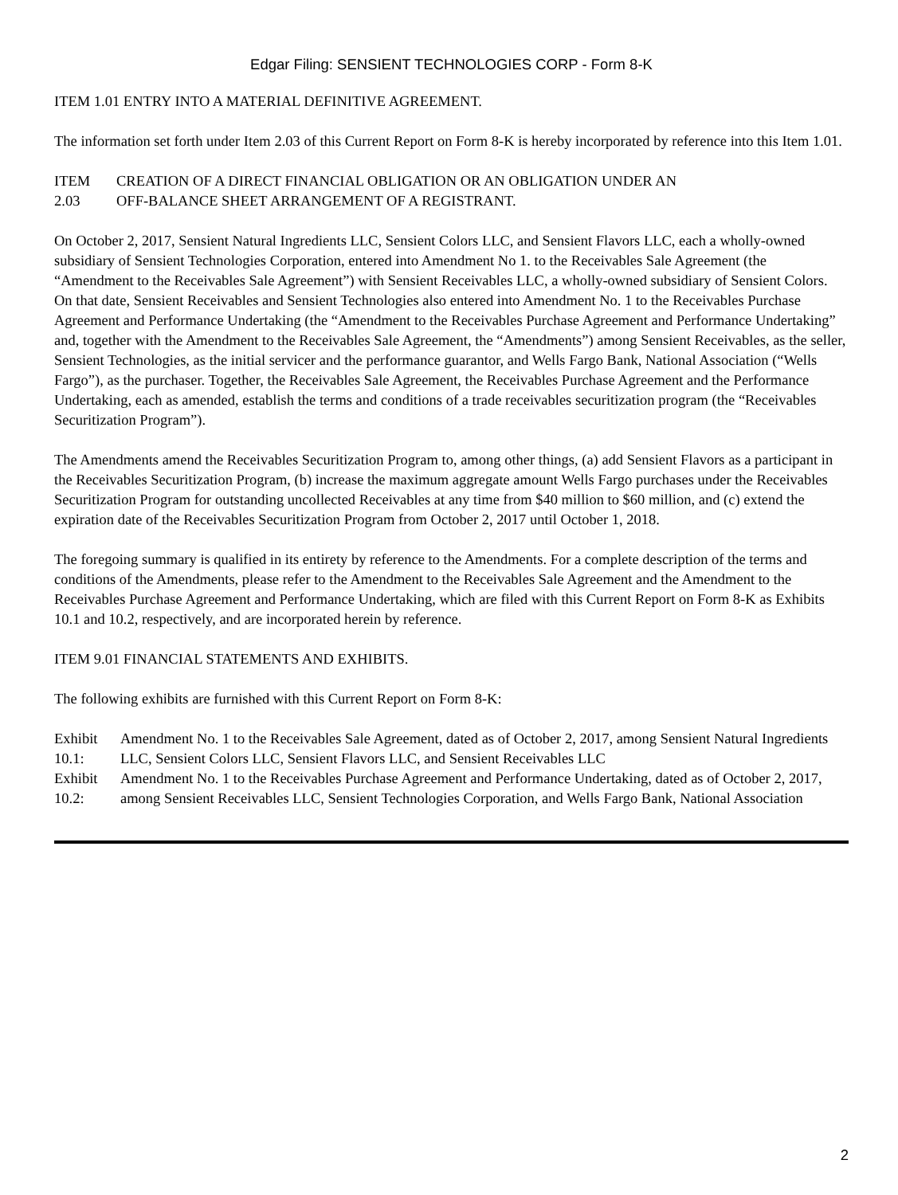Edgar Filing: SENSIENT TECHNOLOGIES CORP - Form 8-K
ITEM 1.01 ENTRY INTO A MATERIAL DEFINITIVE AGREEMENT.
The information set forth under Item 2.03 of this Current Report on Form 8-K is hereby incorporated by reference into this Item 1.01.
| ITEM 2.03 | CREATION OF A DIRECT FINANCIAL OBLIGATION OR AN OBLIGATION UNDER AN OFF-BALANCE SHEET ARRANGEMENT OF A REGISTRANT. |
On October 2, 2017, Sensient Natural Ingredients LLC, Sensient Colors LLC, and Sensient Flavors LLC, each a wholly-owned subsidiary of Sensient Technologies Corporation, entered into Amendment No 1. to the Receivables Sale Agreement (the “Amendment to the Receivables Sale Agreement”) with Sensient Receivables LLC, a wholly-owned subsidiary of Sensient Colors. On that date, Sensient Receivables and Sensient Technologies also entered into Amendment No. 1 to the Receivables Purchase Agreement and Performance Undertaking (the “Amendment to the Receivables Purchase Agreement and Performance Undertaking” and, together with the Amendment to the Receivables Sale Agreement, the “Amendments”) among Sensient Receivables, as the seller, Sensient Technologies, as the initial servicer and the performance guarantor, and Wells Fargo Bank, National Association (“Wells Fargo”), as the purchaser. Together, the Receivables Sale Agreement, the Receivables Purchase Agreement and the Performance Undertaking, each as amended, establish the terms and conditions of a trade receivables securitization program (the “Receivables Securitization Program”).
The Amendments amend the Receivables Securitization Program to, among other things, (a) add Sensient Flavors as a participant in the Receivables Securitization Program, (b) increase the maximum aggregate amount Wells Fargo purchases under the Receivables Securitization Program for outstanding uncollected Receivables at any time from $40 million to $60 million, and (c) extend the expiration date of the Receivables Securitization Program from October 2, 2017 until October 1, 2018.
The foregoing summary is qualified in its entirety by reference to the Amendments. For a complete description of the terms and conditions of the Amendments, please refer to the Amendment to the Receivables Sale Agreement and the Amendment to the Receivables Purchase Agreement and Performance Undertaking, which are filed with this Current Report on Form 8-K as Exhibits 10.1 and 10.2, respectively, and are incorporated herein by reference.
ITEM 9.01 FINANCIAL STATEMENTS AND EXHIBITS.
The following exhibits are furnished with this Current Report on Form 8-K:
| Exhibit 10.1: | Amendment No. 1 to the Receivables Sale Agreement, dated as of October 2, 2017, among Sensient Natural Ingredients LLC, Sensient Colors LLC, Sensient Flavors LLC, and Sensient Receivables LLC |
| Exhibit 10.2: | Amendment No. 1 to the Receivables Purchase Agreement and Performance Undertaking, dated as of October 2, 2017, among Sensient Receivables LLC, Sensient Technologies Corporation, and Wells Fargo Bank, National Association |
2